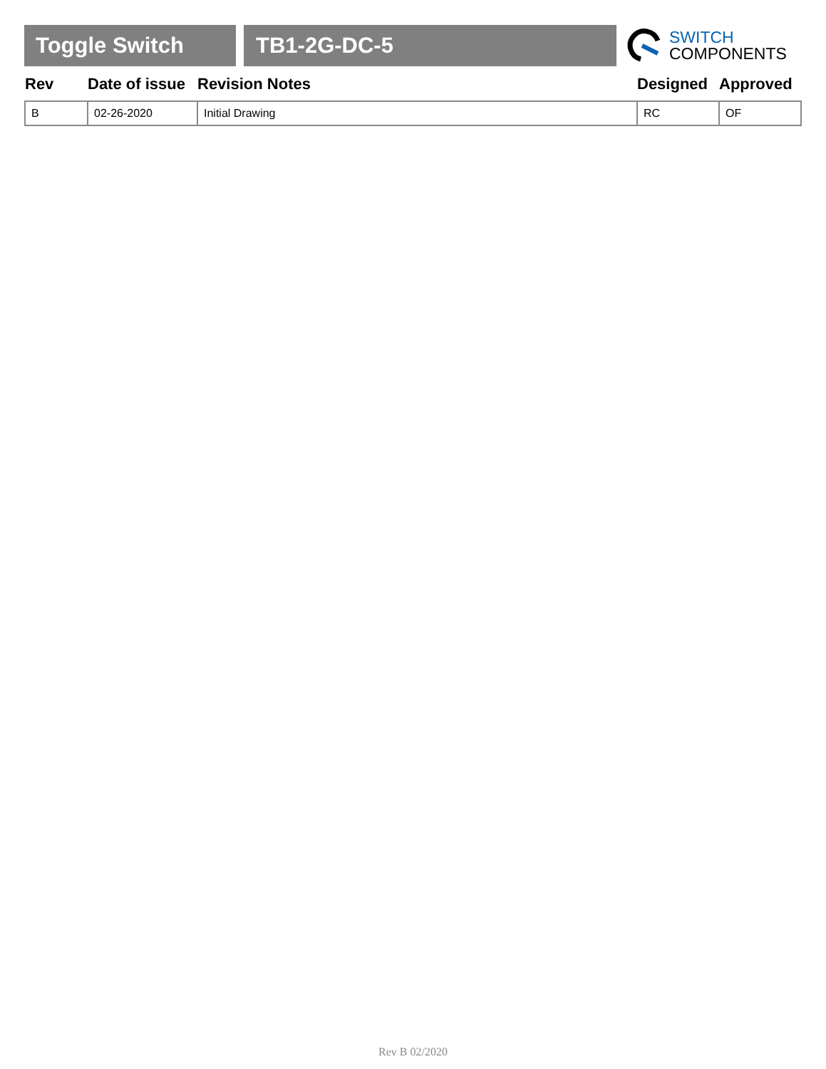Toggle Switch TB1-2G-DC-5
SWITCH
COMPONENTS
| Rev | Date of issue | Revision Notes | Designed | Approved |
| --- | --- | --- | --- | --- |
| B | 02-26-2020 | Initial Drawing | RC | OF |
Rev B 02/2020